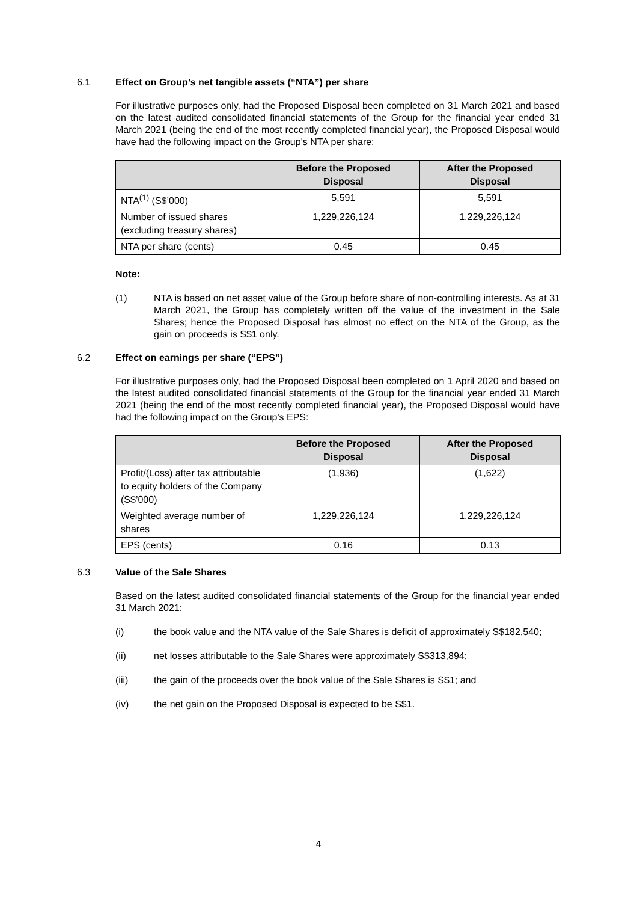6.1 Effect on Group’s net tangible assets (“NTA”) per share
For illustrative purposes only, had the Proposed Disposal been completed on 31 March 2021 and based on the latest audited consolidated financial statements of the Group for the financial year ended 31 March 2021 (being the end of the most recently completed financial year), the Proposed Disposal would have had the following impact on the Group's NTA per share:
| | Before the Proposed Disposal | After the Proposed Disposal |
| --- | --- | --- |
| NTA<sup>(1)</sup> (S$’000) | 5,591 | 5,591 |
| Number of issued shares (excluding treasury shares) | 1,229,226,124 | 1,229,226,124 |
| NTA per share (cents) | 0.45 | 0.45 |
Note:
(1) NTA is based on net asset value of the Group before share of non-controlling interests. As at 31 March 2021, the Group has completely written off the value of the investment in the Sale Shares; hence the Proposed Disposal has almost no effect on the NTA of the Group, as the gain on proceeds is S$1 only.
6.2 Effect on earnings per share (“EPS”)
For illustrative purposes only, had the Proposed Disposal been completed on 1 April 2020 and based on the latest audited consolidated financial statements of the Group for the financial year ended 31 March 2021 (being the end of the most recently completed financial year), the Proposed Disposal would have had the following impact on the Group's EPS:
| | Before the Proposed Disposal | After the Proposed Disposal |
| --- | --- | --- |
| Profit/(Loss) after tax attributable to equity holders of the Company (S$’000) | (1,936) | (1,622) |
| Weighted average number of shares | 1,229,226,124 | 1,229,226,124 |
| EPS (cents) | 0.16 | 0.13 |
6.3 Value of the Sale Shares
Based on the latest audited consolidated financial statements of the Group for the financial year ended 31 March 2021:
(i) the book value and the NTA value of the Sale Shares is deficit of approximately S$182,540;
(ii) net losses attributable to the Sale Shares were approximately S$313,894;
(iii) the gain of the proceeds over the book value of the Sale Shares is S$1; and
(iv) the net gain on the Proposed Disposal is expected to be S$1.
4